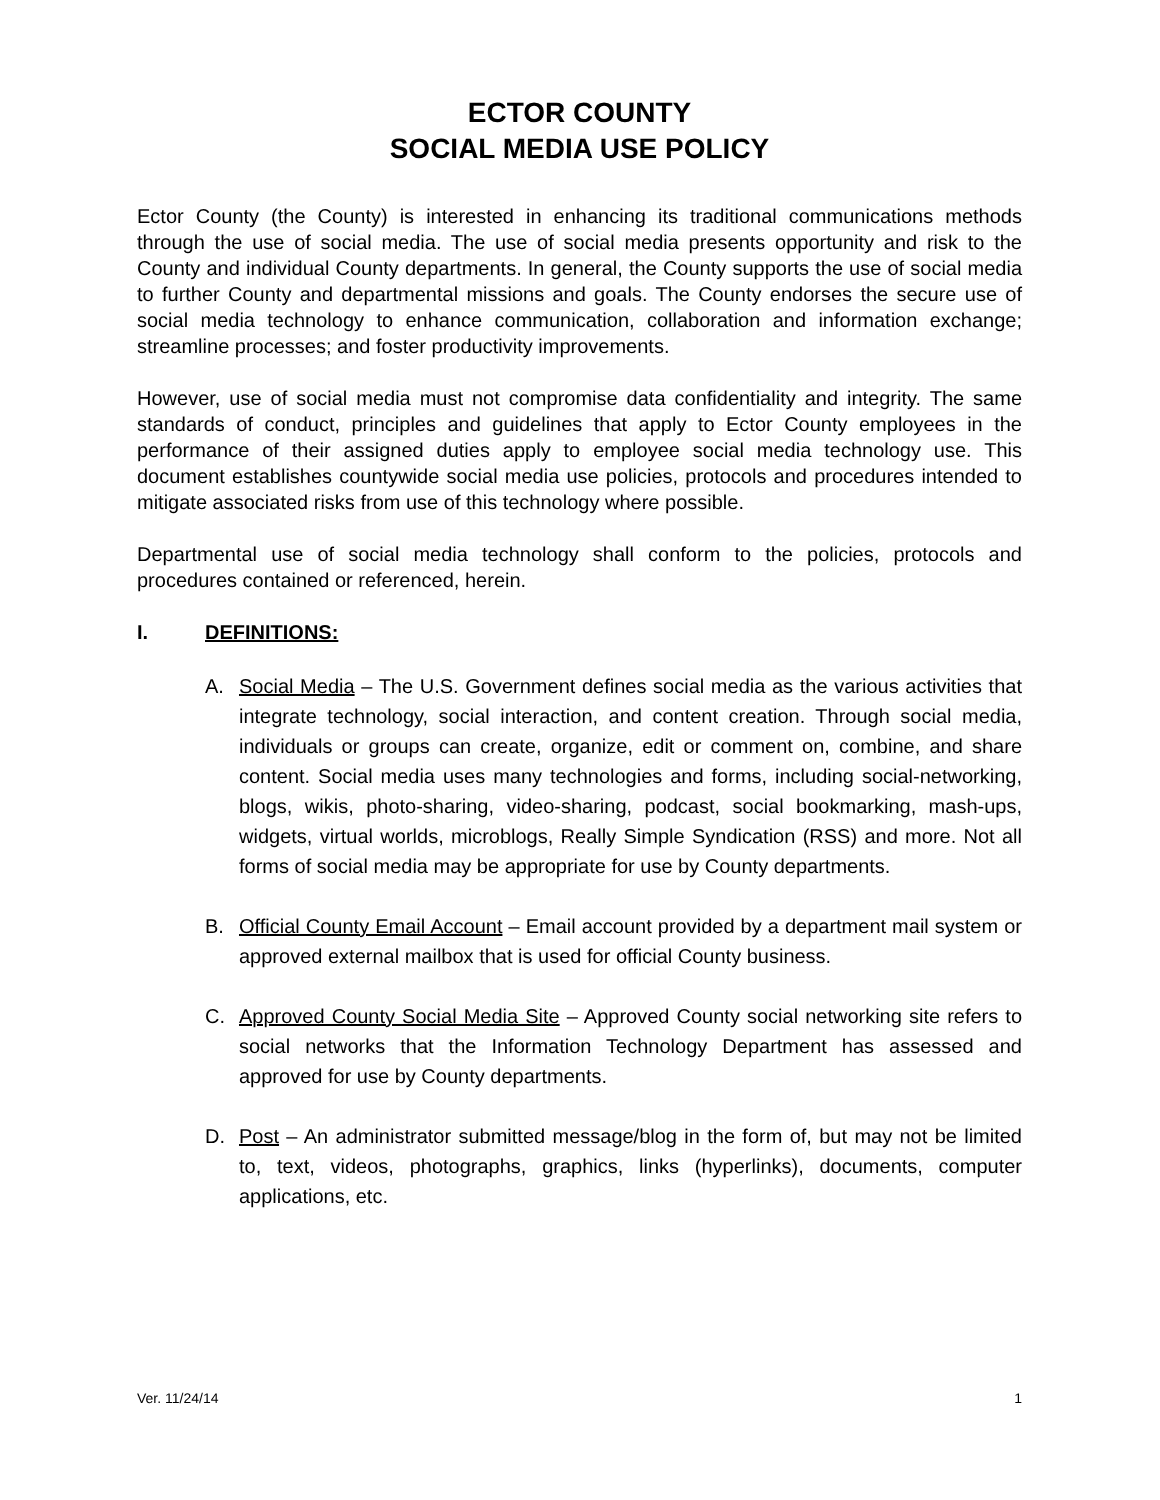ECTOR COUNTY
SOCIAL MEDIA USE POLICY
Ector County (the County) is interested in enhancing its traditional communications methods through the use of social media. The use of social media presents opportunity and risk to the County and individual County departments. In general, the County supports the use of social media to further County and departmental missions and goals. The County endorses the secure use of social media technology to enhance communication, collaboration and information exchange; streamline processes; and foster productivity improvements.
However, use of social media must not compromise data confidentiality and integrity. The same standards of conduct, principles and guidelines that apply to Ector County employees in the performance of their assigned duties apply to employee social media technology use. This document establishes countywide social media use policies, protocols and procedures intended to mitigate associated risks from use of this technology where possible.
Departmental use of social media technology shall conform to the policies, protocols and procedures contained or referenced, herein.
I. DEFINITIONS:
A. Social Media – The U.S. Government defines social media as the various activities that integrate technology, social interaction, and content creation. Through social media, individuals or groups can create, organize, edit or comment on, combine, and share content. Social media uses many technologies and forms, including social-networking, blogs, wikis, photo-sharing, video-sharing, podcast, social bookmarking, mash-ups, widgets, virtual worlds, microblogs, Really Simple Syndication (RSS) and more. Not all forms of social media may be appropriate for use by County departments.
B. Official County Email Account – Email account provided by a department mail system or approved external mailbox that is used for official County business.
C. Approved County Social Media Site – Approved County social networking site refers to social networks that the Information Technology Department has assessed and approved for use by County departments.
D. Post – An administrator submitted message/blog in the form of, but may not be limited to, text, videos, photographs, graphics, links (hyperlinks), documents, computer applications, etc.
Ver. 11/24/14 1